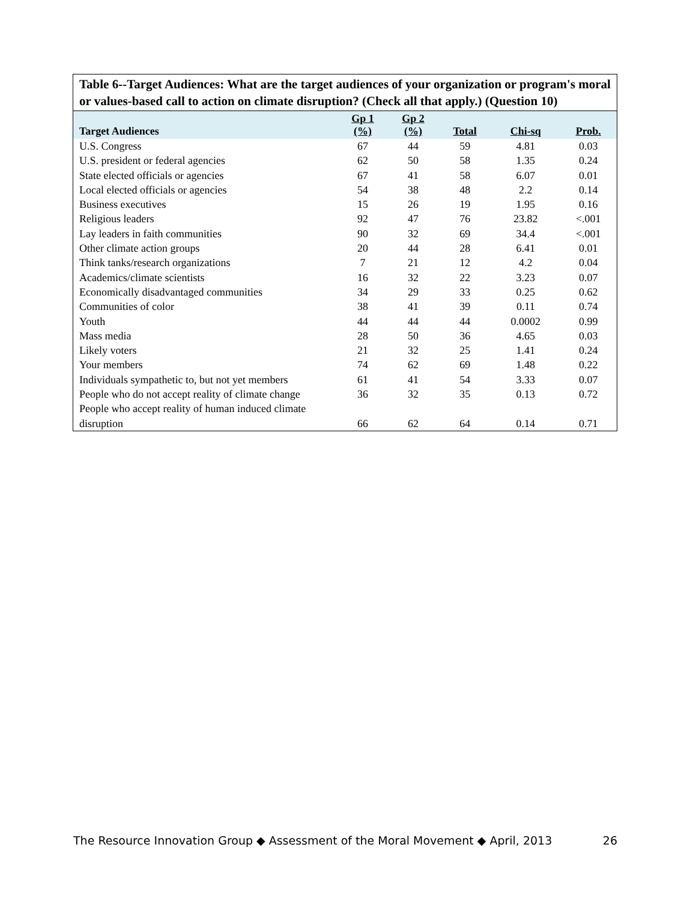Table 6--Target Audiences: What are the target audiences of your organization or program's moral or values-based call to action on climate disruption? (Check all that apply.) (Question 10)
| Target Audiences | Gp 1 (%) | Gp 2 (%) | Total | Chi-sq | Prob. |
| --- | --- | --- | --- | --- | --- |
| U.S. Congress | 67 | 44 | 59 | 4.81 | 0.03 |
| U.S. president or federal agencies | 62 | 50 | 58 | 1.35 | 0.24 |
| State elected officials or agencies | 67 | 41 | 58 | 6.07 | 0.01 |
| Local elected officials or agencies | 54 | 38 | 48 | 2.2 | 0.14 |
| Business executives | 15 | 26 | 19 | 1.95 | 0.16 |
| Religious leaders | 92 | 47 | 76 | 23.82 | <.001 |
| Lay leaders in faith communities | 90 | 32 | 69 | 34.4 | <.001 |
| Other climate action groups | 20 | 44 | 28 | 6.41 | 0.01 |
| Think tanks/research organizations | 7 | 21 | 12 | 4.2 | 0.04 |
| Academics/climate scientists | 16 | 32 | 22 | 3.23 | 0.07 |
| Economically disadvantaged communities | 34 | 29 | 33 | 0.25 | 0.62 |
| Communities of color | 38 | 41 | 39 | 0.11 | 0.74 |
| Youth | 44 | 44 | 44 | 0.0002 | 0.99 |
| Mass media | 28 | 50 | 36 | 4.65 | 0.03 |
| Likely voters | 21 | 32 | 25 | 1.41 | 0.24 |
| Your members | 74 | 62 | 69 | 1.48 | 0.22 |
| Individuals sympathetic to, but not yet members | 61 | 41 | 54 | 3.33 | 0.07 |
| People who do not accept reality of climate change | 36 | 32 | 35 | 0.13 | 0.72 |
| People who accept reality of human induced climate disruption | 66 | 62 | 64 | 0.14 | 0.71 |
The Resource Innovation Group ◆ Assessment of the Moral Movement ◆ April, 2013 26